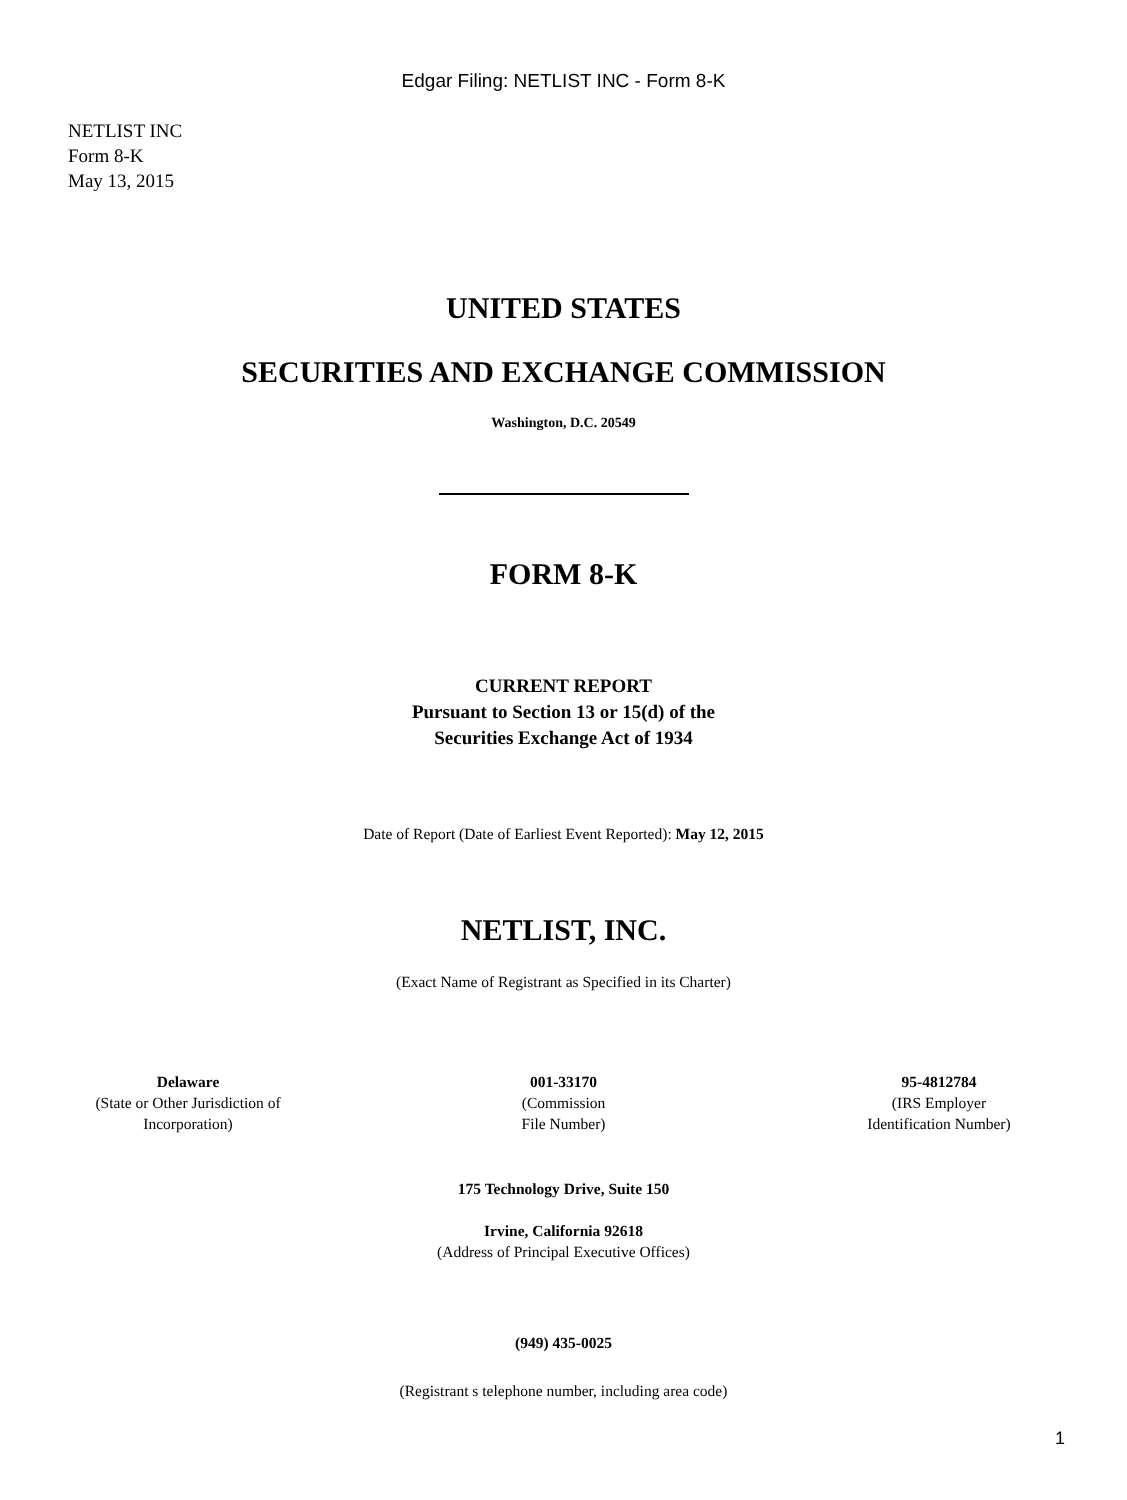Edgar Filing: NETLIST INC - Form 8-K
NETLIST INC
Form 8-K
May 13, 2015
UNITED STATES
SECURITIES AND EXCHANGE COMMISSION
Washington, D.C. 20549
FORM 8-K
CURRENT REPORT
Pursuant to Section 13 or 15(d) of the
Securities Exchange Act of 1934
Date of Report (Date of Earliest Event Reported): May 12, 2015
NETLIST, INC.
(Exact Name of Registrant as Specified in its Charter)
Delaware
(State or Other Jurisdiction of Incorporation)
001-33170
(Commission
File Number)
95-4812784
(IRS Employer
Identification Number)
175 Technology Drive, Suite 150
Irvine, California 92618
(Address of Principal Executive Offices)
(949) 435-0025
(Registrant s telephone number, including area code)
1